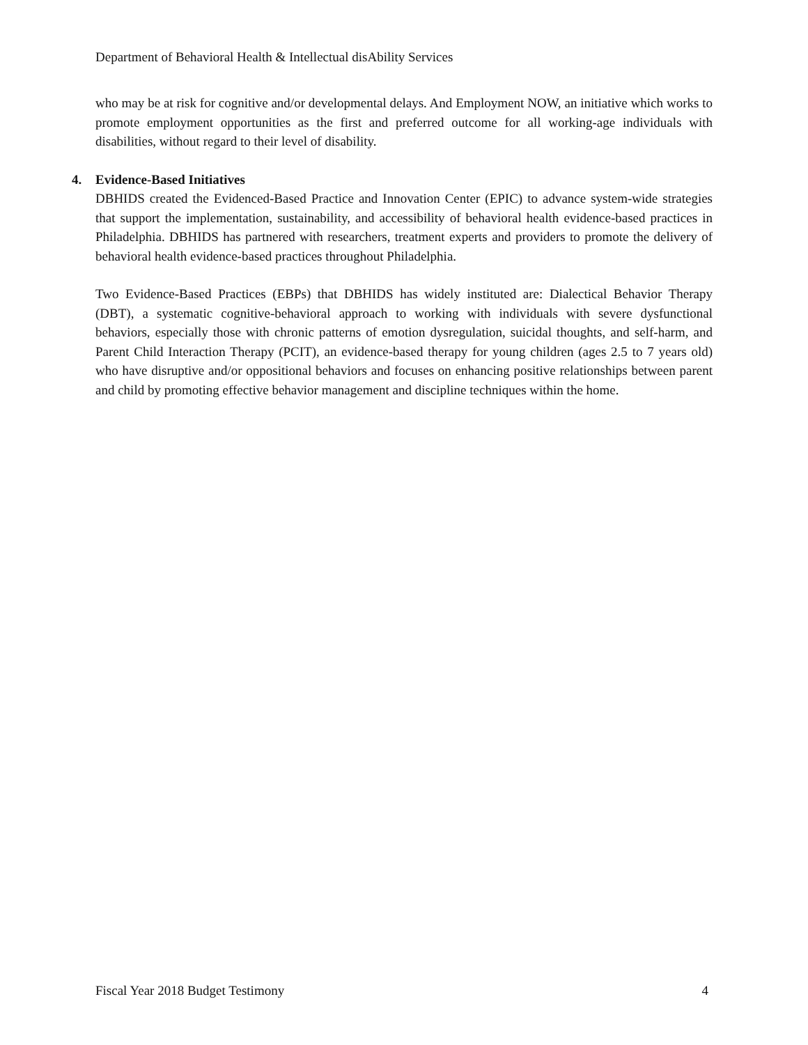Department of Behavioral Health & Intellectual disAbility Services
who may be at risk for cognitive and/or developmental delays. And Employment NOW, an initiative which works to promote employment opportunities as the first and preferred outcome for all working-age individuals with disabilities, without regard to their level of disability.
4. Evidence-Based Initiatives
DBHIDS created the Evidenced-Based Practice and Innovation Center (EPIC) to advance system-wide strategies that support the implementation, sustainability, and accessibility of behavioral health evidence-based practices in Philadelphia. DBHIDS has partnered with researchers, treatment experts and providers to promote the delivery of behavioral health evidence-based practices throughout Philadelphia.
Two Evidence-Based Practices (EBPs) that DBHIDS has widely instituted are: Dialectical Behavior Therapy (DBT), a systematic cognitive-behavioral approach to working with individuals with severe dysfunctional behaviors, especially those with chronic patterns of emotion dysregulation, suicidal thoughts, and self-harm, and Parent Child Interaction Therapy (PCIT), an evidence-based therapy for young children (ages 2.5 to 7 years old) who have disruptive and/or oppositional behaviors and focuses on enhancing positive relationships between parent and child by promoting effective behavior management and discipline techniques within the home.
Fiscal Year 2018 Budget Testimony 4